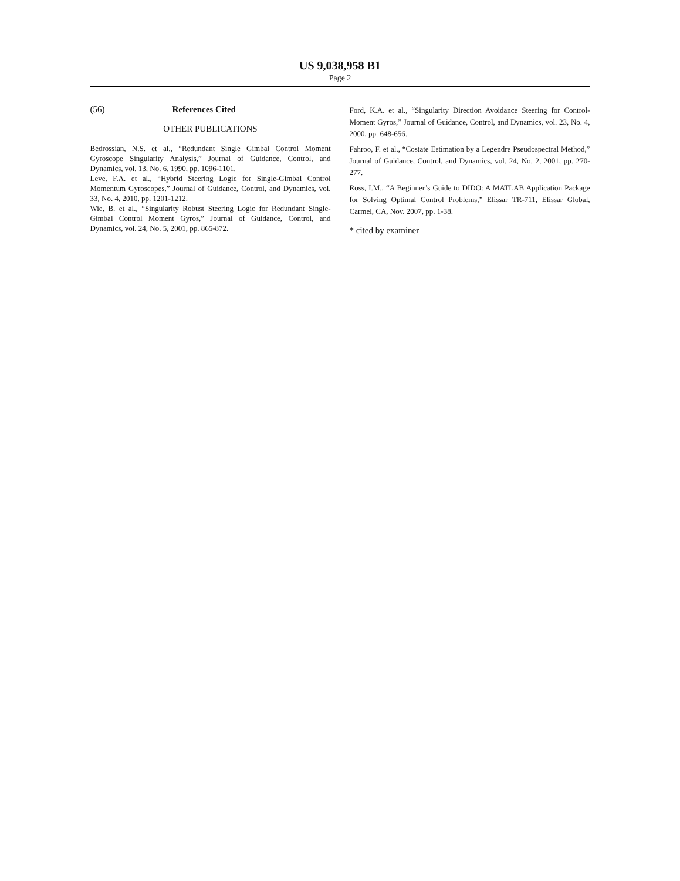US 9,038,958 B1
Page 2
(56) References Cited
OTHER PUBLICATIONS
Bedrossian, N.S. et al., “Redundant Single Gimbal Control Moment Gyroscope Singularity Analysis,” Journal of Guidance, Control, and Dynamics, vol. 13, No. 6, 1990, pp. 1096-1101.
Leve, F.A. et al., “Hybrid Steering Logic for Single-Gimbal Control Momentum Gyroscopes,” Journal of Guidance, Control, and Dynamics, vol. 33, No. 4, 2010, pp. 1201-1212.
Wie, B. et al., “Singularity Robust Steering Logic for Redundant Single-Gimbal Control Moment Gyros,” Journal of Guidance, Control, and Dynamics, vol. 24, No. 5, 2001, pp. 865-872.
Ford, K.A. et al., “Singularity Direction Avoidance Steering for Control-Moment Gyros,” Journal of Guidance, Control, and Dynamics, vol. 23, No. 4, 2000, pp. 648-656.
Fahroo, F. et al., “Costate Estimation by a Legendre Pseudospectral Method,” Journal of Guidance, Control, and Dynamics, vol. 24, No. 2, 2001, pp. 270-277.
Ross, I.M., “A Beginner’s Guide to DIDO: A MATLAB Application Package for Solving Optimal Control Problems,” Elissar TR-711, Elissar Global, Carmel, CA, Nov. 2007, pp. 1-38.
* cited by examiner